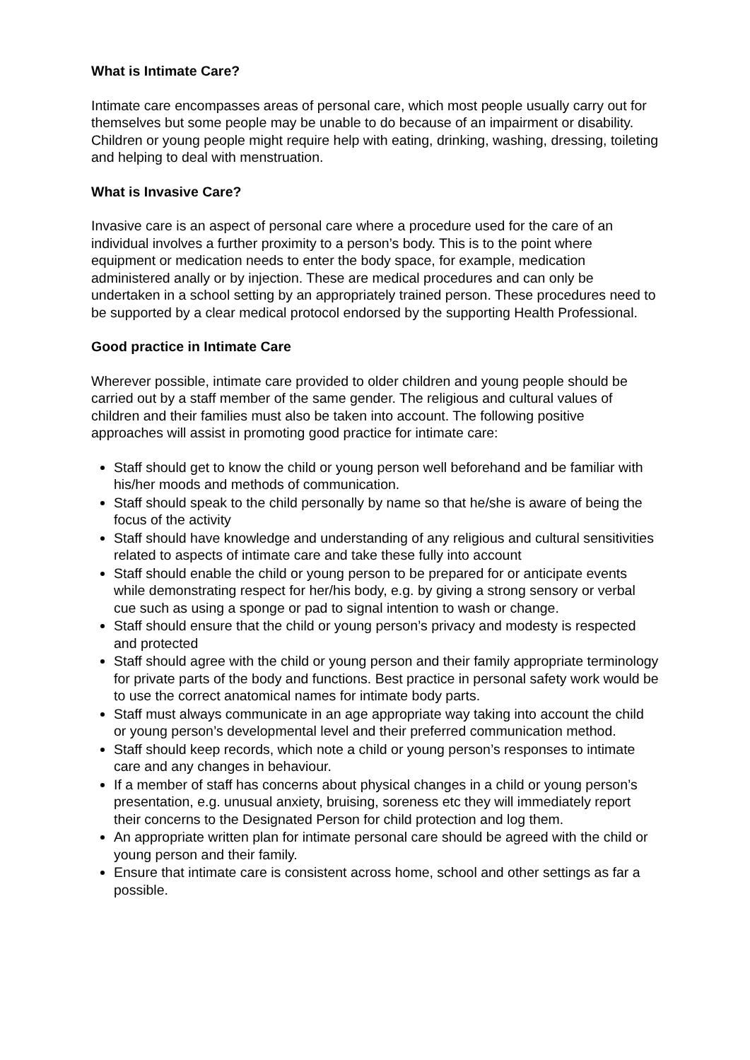What is Intimate Care?
Intimate care encompasses areas of personal care, which most people usually carry out for themselves but some people may be unable to do because of an impairment or disability. Children or young people might require help with eating, drinking, washing, dressing, toileting and helping to deal with menstruation.
What is Invasive Care?
Invasive care is an aspect of personal care where a procedure used for the care of an individual involves a further proximity to a person’s body. This is to the point where equipment or medication needs to enter the body space, for example, medication administered anally or by injection. These are medical procedures and can only be undertaken in a school setting by an appropriately trained person. These procedures need to be supported by a clear medical protocol endorsed by the supporting Health Professional.
Good practice in Intimate Care
Wherever possible, intimate care provided to older children and young people should be carried out by a staff member of the same gender. The religious and cultural values of children and their families must also be taken into account. The following positive approaches will assist in promoting good practice for intimate care:
Staff should get to know the child or young person well beforehand and be familiar with his/her moods and methods of communication.
Staff should speak to the child personally by name so that he/she is aware of being the focus of the activity
Staff should have knowledge and understanding of any religious and cultural sensitivities related to aspects of intimate care and take these fully into account
Staff should enable the child or young person to be prepared for or anticipate events while demonstrating respect for her/his body, e.g. by giving a strong sensory or verbal cue such as using a sponge or pad to signal intention to wash or change.
Staff should ensure that the child or young person’s privacy and modesty is respected and protected
Staff should agree with the child or young person and their family appropriate terminology for private parts of the body and functions. Best practice in personal safety work would be to use the correct anatomical names for intimate body parts.
Staff must always communicate in an age appropriate way taking into account the child or young person’s developmental level and their preferred communication method.
Staff should keep records, which note a child or young person’s responses to intimate care and any changes in behaviour.
If a member of staff has concerns about physical changes in a child or young person’s presentation, e.g. unusual anxiety, bruising, soreness etc they will immediately report their concerns to the Designated Person for child protection and log them.
An appropriate written plan for intimate personal care should be agreed with the child or young person and their family.
Ensure that intimate care is consistent across home, school and other settings as far a possible.